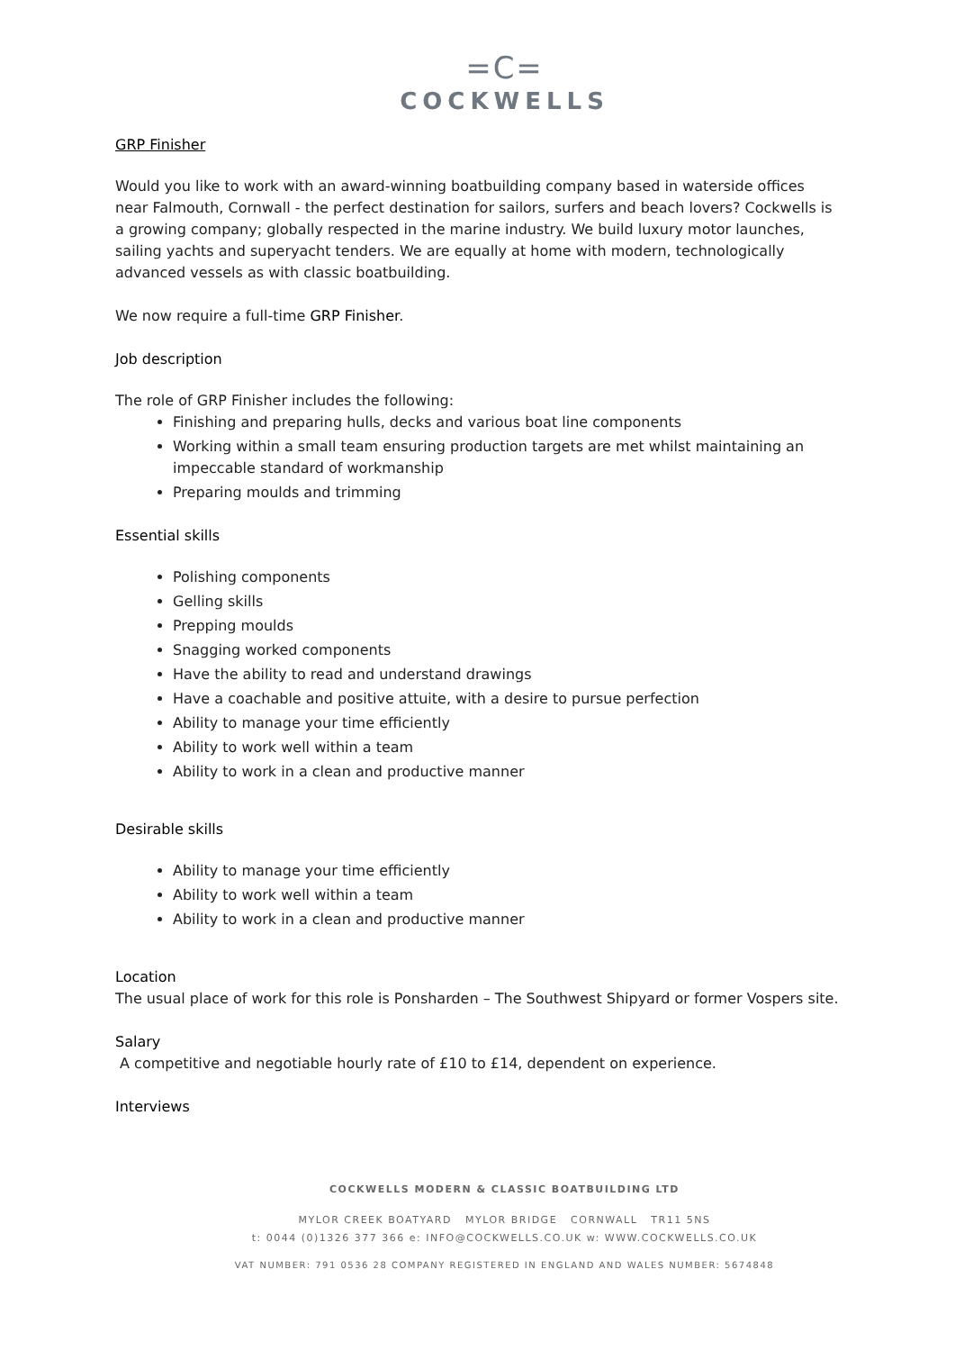=C=
COCKWELLS
GRP Finisher
Would you like to work with an award-winning boatbuilding company based in waterside offices near Falmouth, Cornwall - the perfect destination for sailors, surfers and beach lovers? Cockwells is a growing company; globally respected in the marine industry. We build luxury motor launches, sailing yachts and superyacht tenders. We are equally at home with modern, technologically advanced vessels as with classic boatbuilding.
We now require a full-time GRP Finisher.
Job description
The role of GRP Finisher includes the following:
Finishing and preparing hulls, decks and various boat line components
Working within a small team ensuring production targets are met whilst maintaining an impeccable standard of workmanship
Preparing moulds and trimming
Essential skills
Polishing components
Gelling skills
Prepping moulds
Snagging worked components
Have the ability to read and understand drawings
Have a coachable and positive attuite, with a desire to pursue perfection
Ability to manage your time efficiently
Ability to work well within a team
Ability to work in a clean and productive manner
Desirable skills
Ability to manage your time efficiently
Ability to work well within a team
Ability to work in a clean and productive manner
Location
The usual place of work for this role is Ponsharden – The Southwest Shipyard or former Vospers site.
Salary
A competitive and negotiable hourly rate of £10 to £14, dependent on experience.
Interviews
COCKWELLS MODERN & CLASSIC BOATBUILDING LTD
MYLOR CREEK BOATYARD MYLOR BRIDGE CORNWALL TR11 5NS
t: 0044 (0)1326 377 366 e: INFO@COCKWELLS.CO.UK w: WWW.COCKWELLS.CO.UK
VAT NUMBER: 791 0536 28 COMPANY REGISTERED IN ENGLAND AND WALES NUMBER: 5674848